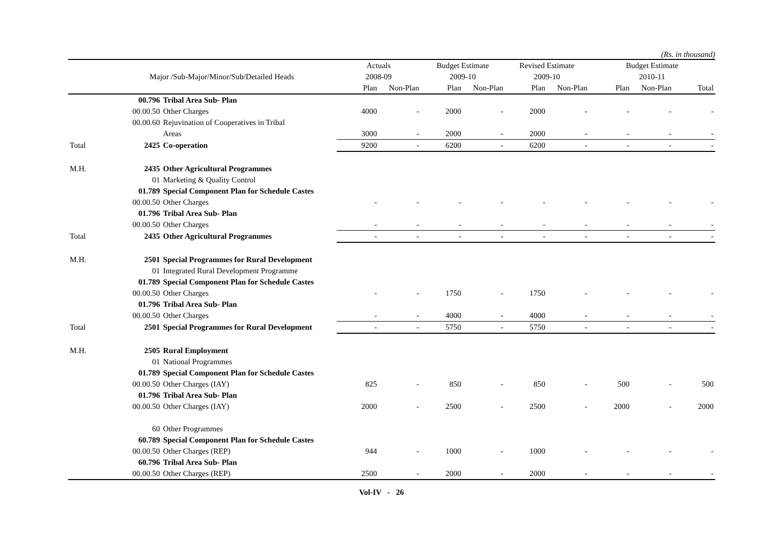(Rs. in thousand)
| | | | Actuals | | Budget Estimate | | Revised Estimate | | Budget Estimate | | |
| --- | --- | --- | --- | --- | --- | --- | --- | --- | --- | --- | --- |
| | Major /Sub-Major/Minor/Sub/Detailed Heads | | 2008-09 | | 2009-10 | | 2009-10 | | 2010-11 | | |
| | | | Plan | Non-Plan | Plan | Non-Plan | Plan | Non-Plan | Plan | Non-Plan | Total |
| | 00.796 | Tribal Area Sub- Plan | | | | | | | | | |
| | 00.00.50 | Other Charges | 4000 | - | 2000 | - | 2000 | - | - | - | - |
| | 00.00.60 | Rejuvination of Cooperatives in Tribal | | | | | | | | | |
| | | Areas | 3000 | - | 2000 | - | 2000 | - | - | - | - |
| Total | 2425 | Co-operation | 9200 | - | 6200 | - | 6200 | - | - | - | - |
| M.H. | 2435 | Other Agricultural Programmes | | | | | | | | | |
| | 01 | Marketing & Quality Control | | | | | | | | | |
| | 01.789 | Special Component Plan for Schedule Castes | | | | | | | | | |
| | 00.00.50 | Other Charges | - | - | - | - | - | - | - | - | - |
| | 01.796 | Tribal Area Sub- Plan | | | | | | | | | |
| | 00.00.50 | Other Charges | - | - | - | - | - | - | - | - | - |
| Total | 2435 | Other Agricultural Programmes | - | - | - | - | - | - | - | - | - |
| M.H. | 2501 | Special Programmes for Rural Development | | | | | | | | | |
| | 01 | Integrated Rural Development Programme | | | | | | | | | |
| | 01.789 | Special Component Plan for Schedule Castes | | | | | | | | | |
| | 00.00.50 | Other Charges | - | - | 1750 | - | 1750 | - | - | - | - |
| | 01.796 | Tribal Area Sub- Plan | | | | | | | | | |
| | 00.00.50 | Other Charges | - | - | 4000 | - | 4000 | - | - | - | - |
| Total | 2501 | Special Programmes for Rural Development | - | - | 5750 | - | 5750 | - | - | - | - |
| M.H. | 2505 | Rural Employment | | | | | | | | | |
| | 01 | National Programmes | | | | | | | | | |
| | 01.789 | Special Component Plan for Schedule Castes | | | | | | | | | |
| | 00.00.50 | Other Charges (IAY) | 825 | - | 850 | - | 850 | - | 500 | - | 500 |
| | 01.796 | Tribal Area Sub- Plan | | | | | | | | | |
| | 00.00.50 | Other Charges (IAY) | 2000 | - | 2500 | - | 2500 | - | 2000 | - | 2000 |
| | 60 | Other Programmes | | | | | | | | | |
| | 60.789 | Special Component Plan for Schedule Castes | | | | | | | | | |
| | 00.00.50 | Other Charges (REP) | 944 | - | 1000 | - | 1000 | - | - | - | - |
| | 60.796 | Tribal Area Sub- Plan | | | | | | | | | |
| | 00.00.50 | Other Charges (REP) | 2500 | - | 2000 | - | 2000 | - | - | - | - |
Vol-IV - 26